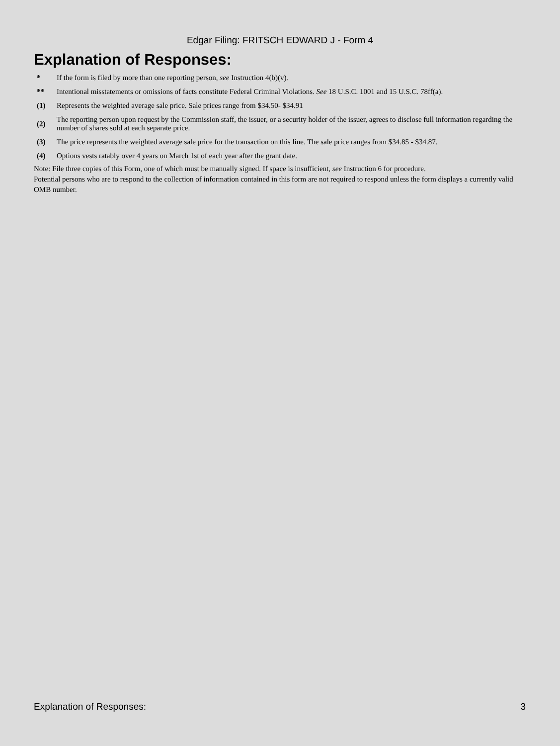Edgar Filing: FRITSCH EDWARD J - Form 4
Explanation of Responses:
| * | If the form is filed by more than one reporting person, see Instruction 4(b)(v). |
| ** | Intentional misstatements or omissions of facts constitute Federal Criminal Violations. See 18 U.S.C. 1001 and 15 U.S.C. 78ff(a). |
| (1) | Represents the weighted average sale price. Sale prices range from $34.50- $34.91 |
| (2) | The reporting person upon request by the Commission staff, the issuer, or a security holder of the issuer, agrees to disclose full information regarding the number of shares sold at each separate price. |
| (3) | The price represents the weighted average sale price for the transaction on this line. The sale price ranges from $34.85 - $34.87. |
| (4) | Options vests ratably over 4 years on March 1st of each year after the grant date. |
Note: File three copies of this Form, one of which must be manually signed. If space is insufficient, see Instruction 6 for procedure.
Potential persons who are to respond to the collection of information contained in this form are not required to respond unless the form displays a currently valid OMB number.
Explanation of Responses: 3